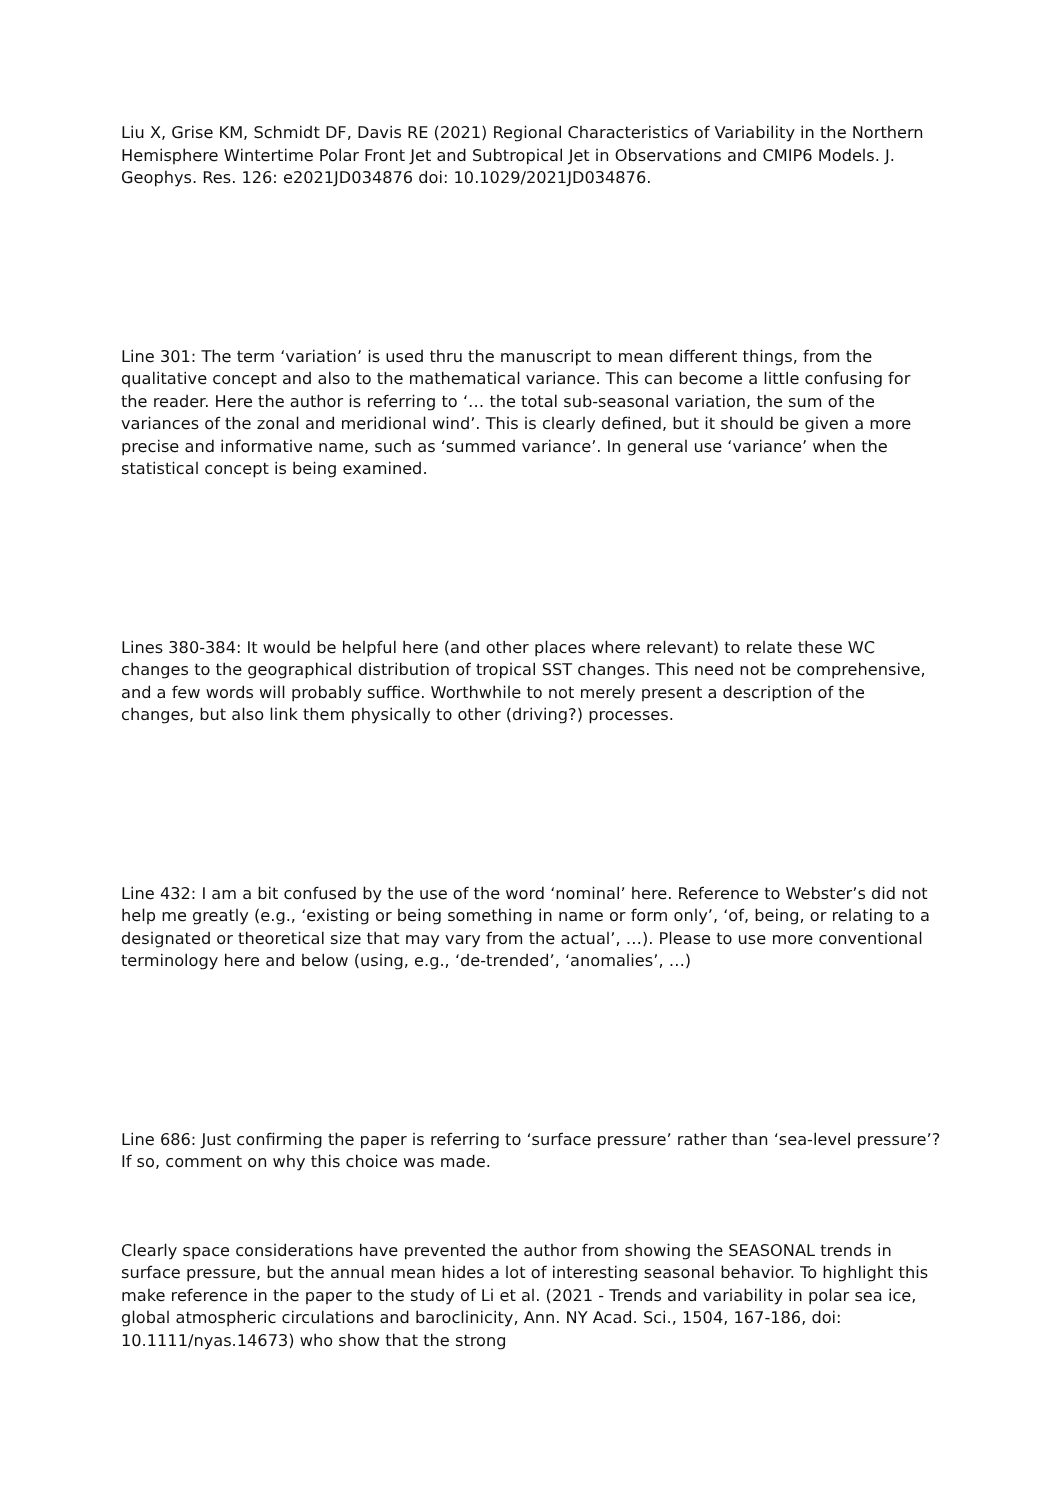Liu X, Grise KM, Schmidt DF, Davis RE (2021) Regional Characteristics of Variability in the Northern Hemisphere Wintertime Polar Front Jet and Subtropical Jet in Observations and CMIP6 Models. J. Geophys. Res. 126: e2021JD034876 doi: 10.1029/2021JD034876.
Line 301: The term ‘variation’ is used thru the manuscript to mean different things, from the qualitative concept and also to the mathematical variance. This can become a little confusing for the reader. Here the author is referring to ‘… the total sub-seasonal variation, the sum of the variances of the zonal and meridional wind’. This is clearly defined, but it should be given a more precise and informative name, such as ‘summed variance’. In general use ‘variance’ when the statistical concept is being examined.
Lines 380-384: It would be helpful here (and other places where relevant) to relate these WC changes to the geographical distribution of tropical SST changes. This need not be comprehensive, and a few words will probably suffice. Worthwhile to not merely present a description of the changes, but also link them physically to other (driving?) processes.
Line 432: I am a bit confused by the use of the word ‘nominal’ here. Reference to Webster’s did not help me greatly (e.g., ‘existing or being something in name or form only’, ‘of, being, or relating to a designated or theoretical size that may vary from the actual’, …). Please to use more conventional terminology here and below (using, e.g., ‘de-trended’, ‘anomalies’, …)
Line 686: Just confirming the paper is referring to ‘surface pressure’ rather than ‘sea-level pressure’? If so, comment on why this choice was made.
Clearly space considerations have prevented the author from showing the SEASONAL trends in surface pressure, but the annual mean hides a lot of interesting seasonal behavior. To highlight this make reference in the paper to the study of Li et al. (2021 - Trends and variability in polar sea ice, global atmospheric circulations and baroclinicity, Ann. NY Acad. Sci., 1504, 167-186, doi: 10.1111/nyas.14673) who show that the strong